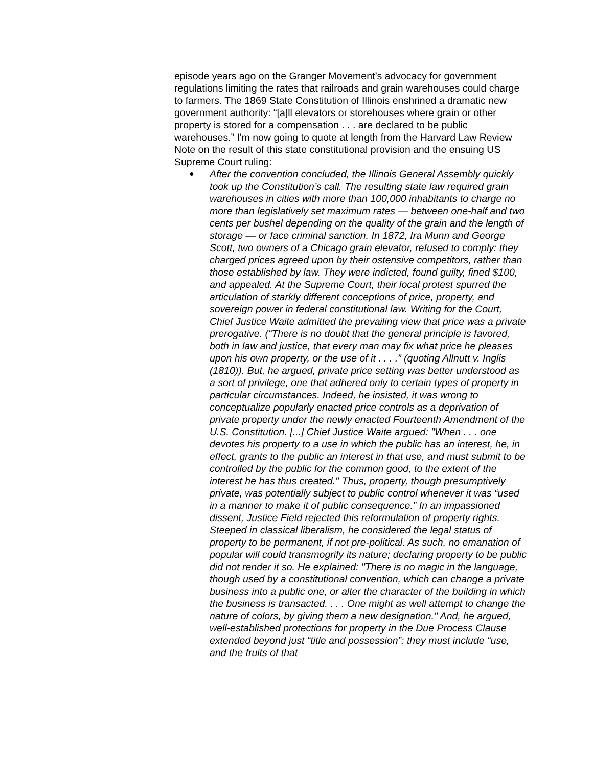episode years ago on the Granger Movement’s advocacy for government regulations limiting the rates that railroads and grain warehouses could charge to farmers. The 1869 State Constitution of Illinois enshrined a dramatic new government authority: “[a]ll elevators or storehouses where grain or other property is stored for a compensation . . . are declared to be public warehouses.” I'm now going to quote at length from the Harvard Law Review Note on the result of this state constitutional provision and the ensuing US Supreme Court ruling:
● After the convention concluded, the Illinois General Assembly quickly took up the Constitution’s call. The resulting state law required grain warehouses in cities with more than 100,000 inhabitants to charge no more than legislatively set maximum rates — between one-half and two cents per bushel depending on the quality of the grain and the length of storage — or face criminal sanction. In 1872, Ira Munn and George Scott, two owners of a Chicago grain elevator, refused to comply: they charged prices agreed upon by their ostensive competitors, rather than those established by law. They were indicted, found guilty, fined $100, and appealed. At the Supreme Court, their local protest spurred the articulation of starkly different conceptions of price, property, and sovereign power in federal constitutional law. Writing for the Court, Chief Justice Waite admitted the prevailing view that price was a private prerogative. (“There is no doubt that the general principle is favored, both in law and justice, that every man may fix what price he pleases upon his own property, or the use of it . . . .” (quoting Allnutt v. Inglis (1810)). But, he argued, private price setting was better understood as a sort of privilege, one that adhered only to certain types of property in particular circumstances. Indeed, he insisted, it was wrong to conceptualize popularly enacted price controls as a deprivation of private property under the newly enacted Fourteenth Amendment of the U.S. Constitution. [...] Chief Justice Waite argued: "When . . . one devotes his property to a use in which the public has an interest, he, in effect, grants to the public an interest in that use, and must submit to be controlled by the public for the common good, to the extent of the interest he has thus created." Thus, property, though presumptively private, was potentially subject to public control whenever it was “used in a manner to make it of public consequence.” In an impassioned dissent, Justice Field rejected this reformulation of property rights. Steeped in classical liberalism, he considered the legal status of property to be permanent, if not pre-political. As such, no emanation of popular will could transmogrify its nature; declaring property to be public did not render it so. He explained: "There is no magic in the language, though used by a constitutional convention, which can change a private business into a public one, or alter the character of the building in which the business is transacted. . . . One might as well attempt to change the nature of colors, by giving them a new designation." And, he argued, well-established protections for property in the Due Process Clause extended beyond just “title and possession”: they must include “use, and the fruits of that